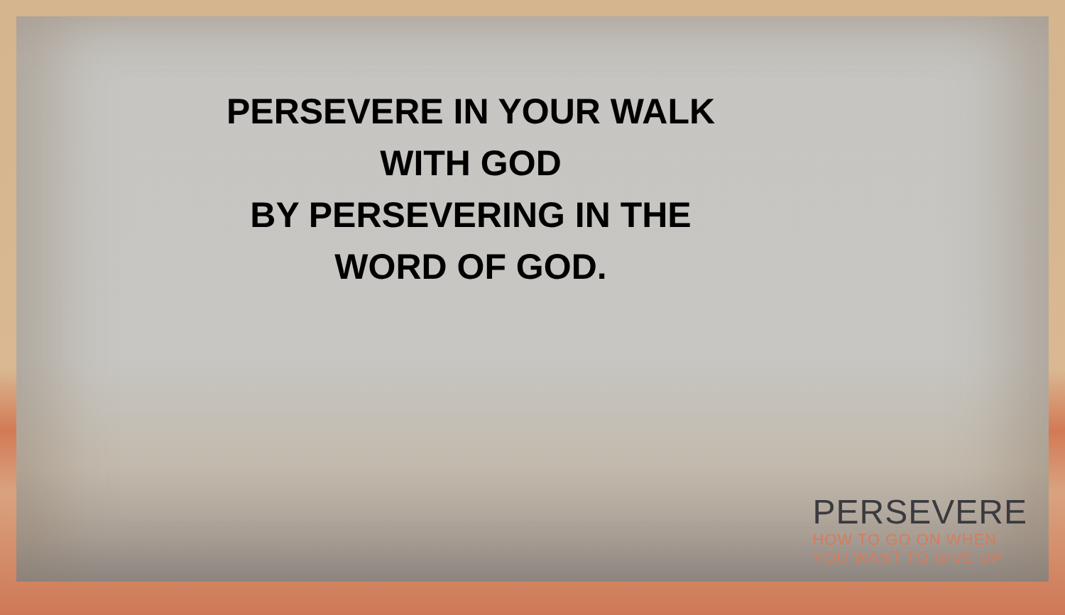PERSEVERE IN YOUR WALK
WITH GOD
BY PERSEVERING IN THE
WORD OF GOD.
PERSEVERE
HOW TO GO ON WHEN
YOU WANT TO GIVE UP